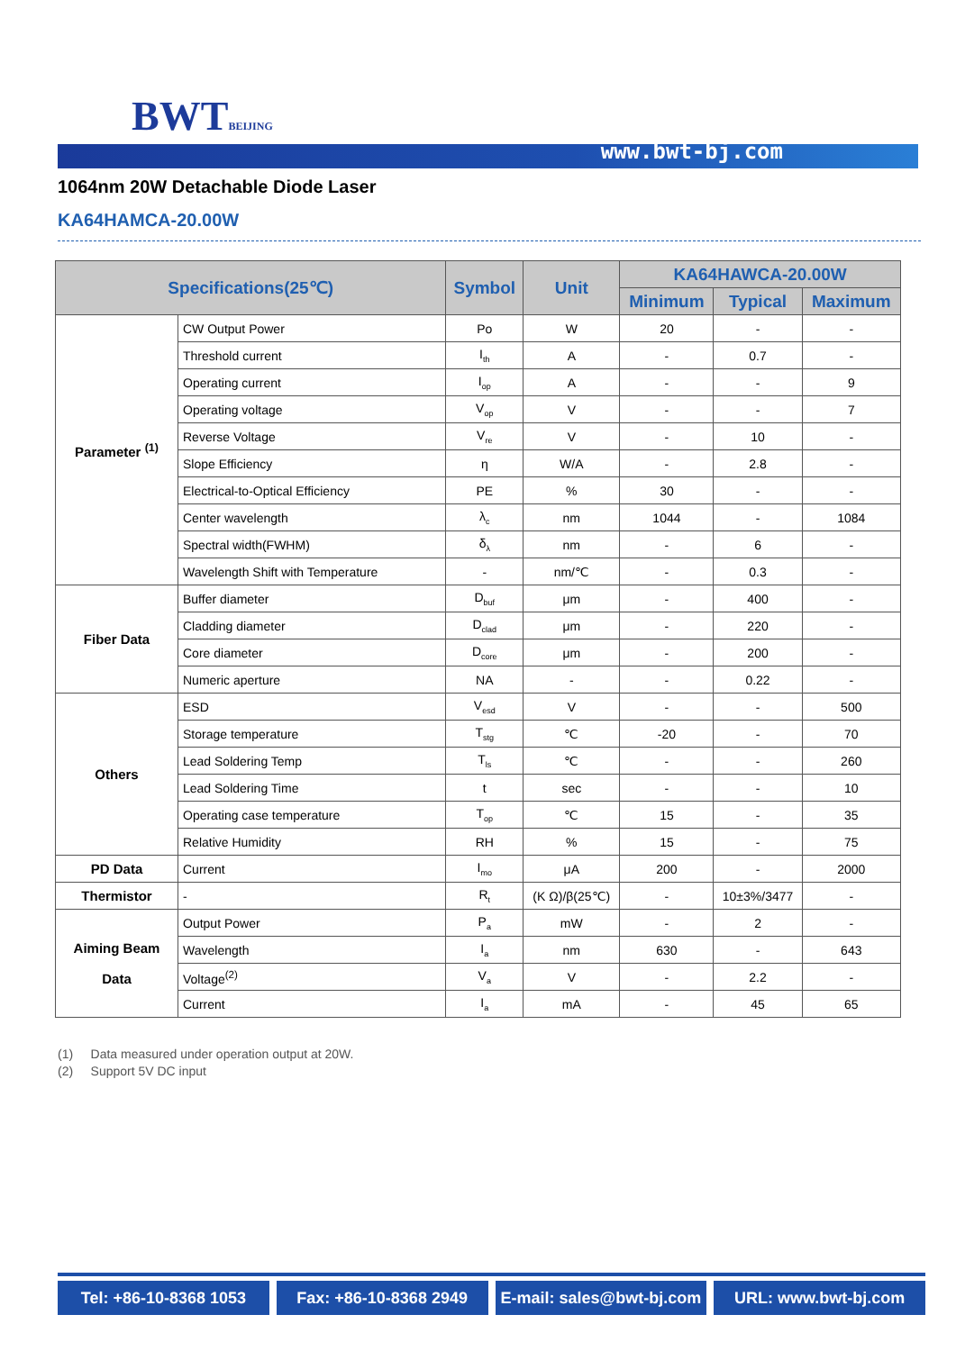BWTBEIJING
www.bwt-bj.com
1064nm 20W Detachable Diode Laser
KA64HAMCA-20.00W
| Specifications(25℃) | | Symbol | Unit | KA64HAWCA-20.00W | | |
| --- | --- | --- | --- | --- | --- | --- |
| | | | | Minimum | Typical | Maximum |
| Parameter <sup>(1)</sup> | CW Output Power | Po | W | 20 | - | - |
| | Threshold current | I<sub>th</sub> | A | - | 0.7 | - |
| | Operating current | I<sub>op</sub> | A | - | - | 9 |
| | Operating voltage | V<sub>op</sub> | V | - | - | 7 |
| | Reverse Voltage | V<sub>re</sub> | V | - | 10 | - |
| | Slope Efficiency | η | W/A | - | 2.8 | - |
| | Electrical-to-Optical Efficiency | PE | % | 30 | - | - |
| | Center wavelength | λ<sub>c</sub> | nm | 1044 | - | 1084 |
| | Spectral width(FWHM) | δ<sub>λ</sub> | nm | - | 6 | - |
| | Wavelength Shift with Temperature | - | nm/℃ | - | 0.3 | - |
| Fiber Data | Buffer diameter | D<sub>buf</sub> | μm | - | 400 | - |
| | Cladding diameter | D<sub>clad</sub> | μm | - | 220 | - |
| | Core diameter | D<sub>core</sub> | μm | - | 200 | - |
| | Numeric aperture | NA | - | - | 0.22 | - |
| Others | ESD | V<sub>esd</sub> | V | - | - | 500 |
| | Storage temperature | T<sub>stg</sub> | ℃ | -20 | - | 70 |
| | Lead Soldering Temp | T<sub>ls</sub> | ℃ | - | - | 260 |
| | Lead Soldering Time | t | sec | - | - | 10 |
| | Operating case temperature | T<sub>op</sub> | ℃ | 15 | - | 35 |
| | Relative Humidity | RH | % | 15 | - | 75 |
| PD Data | Current | I<sub>mo</sub> | μA | 200 | - | 2000 |
| Thermistor | - | R<sub>t</sub> | (K Ω)/β(25℃) | - | 10±3%/3477 | - |
| Aiming Beam Data | Output Power | P<sub>a</sub> | mW | - | 2 | - |
| | Wavelength | I<sub>a</sub> | nm | 630 | - | 643 |
| | Voltage<sup>(2)</sup> | V<sub>a</sub> | V | - | 2.2 | - |
| | Current | I<sub>a</sub> | mA | - | 45 | 65 |
(1) Data measured under operation output at 20W.
(2) Support 5V DC input
Tel: +86-10-8368 1053 Fax: +86-10-8368 2949 E-mail: sales@bwt-bj.com URL: www.bwt-bj.com